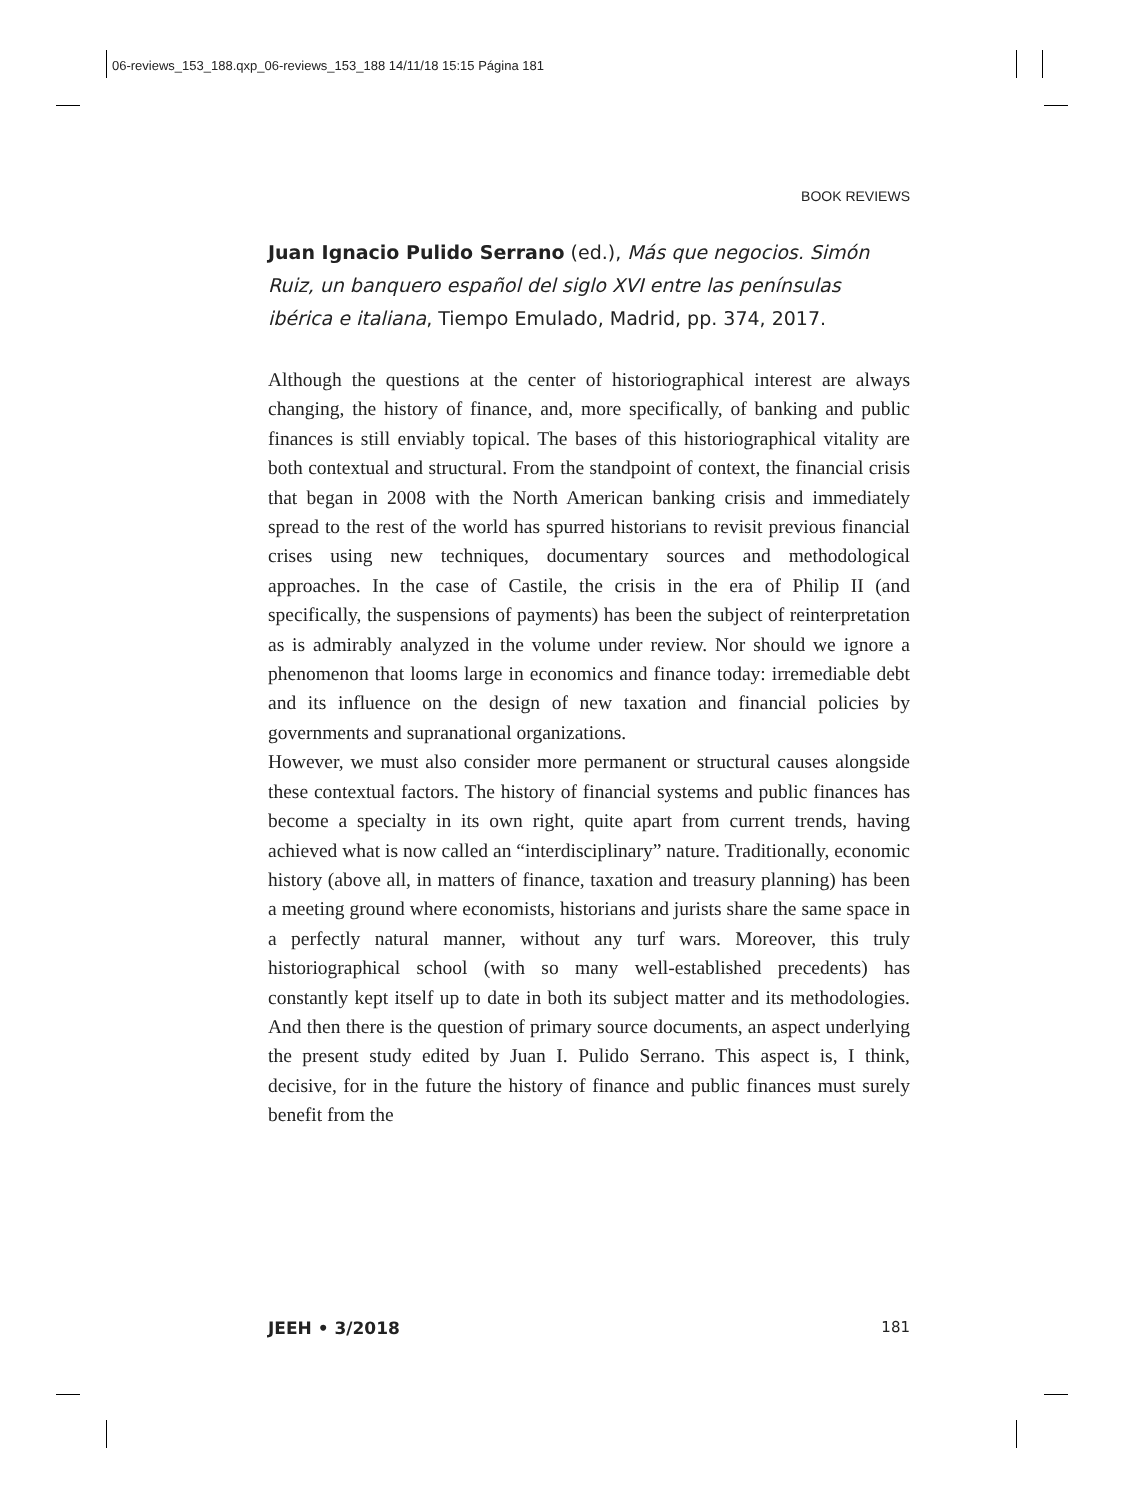06-reviews_153_188.qxp_06-reviews_153_188 14/11/18 15:15 Página 181
BOOK REVIEWS
Juan Ignacio Pulido Serrano (ed.), Más que negocios. Simón Ruiz, un banquero español del siglo XVI entre las penínsulas ibérica e italiana, Tiempo Emulado, Madrid, pp. 374, 2017.
Although the questions at the center of historiographical interest are always changing, the history of finance, and, more specifically, of banking and public finances is still enviably topical. The bases of this historiographical vitality are both contextual and structural. From the standpoint of context, the financial crisis that began in 2008 with the North American banking crisis and immediately spread to the rest of the world has spurred historians to revisit previous financial crises using new techniques, documentary sources and methodological approaches. In the case of Castile, the crisis in the era of Philip II (and specifically, the suspensions of payments) has been the subject of reinterpretation as is admirably analyzed in the volume under review. Nor should we ignore a phenomenon that looms large in economics and finance today: irremediable debt and its influence on the design of new taxation and financial policies by governments and supranational organizations.
However, we must also consider more permanent or structural causes alongside these contextual factors. The history of financial systems and public finances has become a specialty in its own right, quite apart from current trends, having achieved what is now called an “interdisciplinary” nature. Traditionally, economic history (above all, in matters of finance, taxation and treasury planning) has been a meeting ground where economists, historians and jurists share the same space in a perfectly natural manner, without any turf wars. Moreover, this truly historiographical school (with so many well-established precedents) has constantly kept itself up to date in both its subject matter and its methodologies. And then there is the question of primary source documents, an aspect underlying the present study edited by Juan I. Pulido Serrano. This aspect is, I think, decisive, for in the future the history of finance and public finances must surely benefit from the
JEEH • 3/2018 181